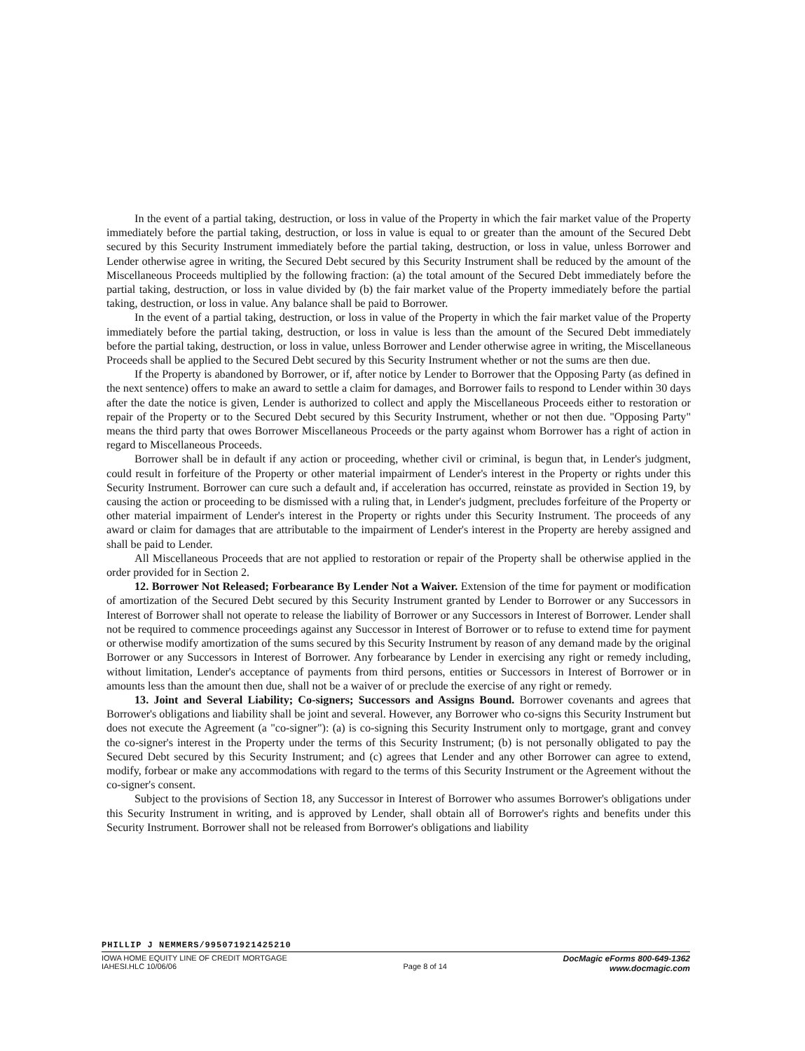In the event of a partial taking, destruction, or loss in value of the Property in which the fair market value of the Property immediately before the partial taking, destruction, or loss in value is equal to or greater than the amount of the Secured Debt secured by this Security Instrument immediately before the partial taking, destruction, or loss in value, unless Borrower and Lender otherwise agree in writing, the Secured Debt secured by this Security Instrument shall be reduced by the amount of the Miscellaneous Proceeds multiplied by the following fraction: (a) the total amount of the Secured Debt immediately before the partial taking, destruction, or loss in value divided by (b) the fair market value of the Property immediately before the partial taking, destruction, or loss in value. Any balance shall be paid to Borrower.
In the event of a partial taking, destruction, or loss in value of the Property in which the fair market value of the Property immediately before the partial taking, destruction, or loss in value is less than the amount of the Secured Debt immediately before the partial taking, destruction, or loss in value, unless Borrower and Lender otherwise agree in writing, the Miscellaneous Proceeds shall be applied to the Secured Debt secured by this Security Instrument whether or not the sums are then due.
If the Property is abandoned by Borrower, or if, after notice by Lender to Borrower that the Opposing Party (as defined in the next sentence) offers to make an award to settle a claim for damages, and Borrower fails to respond to Lender within 30 days after the date the notice is given, Lender is authorized to collect and apply the Miscellaneous Proceeds either to restoration or repair of the Property or to the Secured Debt secured by this Security Instrument, whether or not then due. "Opposing Party" means the third party that owes Borrower Miscellaneous Proceeds or the party against whom Borrower has a right of action in regard to Miscellaneous Proceeds.
Borrower shall be in default if any action or proceeding, whether civil or criminal, is begun that, in Lender's judgment, could result in forfeiture of the Property or other material impairment of Lender's interest in the Property or rights under this Security Instrument. Borrower can cure such a default and, if acceleration has occurred, reinstate as provided in Section 19, by causing the action or proceeding to be dismissed with a ruling that, in Lender's judgment, precludes forfeiture of the Property or other material impairment of Lender's interest in the Property or rights under this Security Instrument. The proceeds of any award or claim for damages that are attributable to the impairment of Lender's interest in the Property are hereby assigned and shall be paid to Lender.
All Miscellaneous Proceeds that are not applied to restoration or repair of the Property shall be otherwise applied in the order provided for in Section 2.
12. Borrower Not Released; Forbearance By Lender Not a Waiver. Extension of the time for payment or modification of amortization of the Secured Debt secured by this Security Instrument granted by Lender to Borrower or any Successors in Interest of Borrower shall not operate to release the liability of Borrower or any Successors in Interest of Borrower. Lender shall not be required to commence proceedings against any Successor in Interest of Borrower or to refuse to extend time for payment or otherwise modify amortization of the sums secured by this Security Instrument by reason of any demand made by the original Borrower or any Successors in Interest of Borrower. Any forbearance by Lender in exercising any right or remedy including, without limitation, Lender's acceptance of payments from third persons, entities or Successors in Interest of Borrower or in amounts less than the amount then due, shall not be a waiver of or preclude the exercise of any right or remedy.
13. Joint and Several Liability; Co-signers; Successors and Assigns Bound. Borrower covenants and agrees that Borrower's obligations and liability shall be joint and several. However, any Borrower who co-signs this Security Instrument but does not execute the Agreement (a "co-signer"): (a) is co-signing this Security Instrument only to mortgage, grant and convey the co-signer's interest in the Property under the terms of this Security Instrument; (b) is not personally obligated to pay the Secured Debt secured by this Security Instrument; and (c) agrees that Lender and any other Borrower can agree to extend, modify, forbear or make any accommodations with regard to the terms of this Security Instrument or the Agreement without the co-signer's consent.
Subject to the provisions of Section 18, any Successor in Interest of Borrower who assumes Borrower's obligations under this Security Instrument in writing, and is approved by Lender, shall obtain all of Borrower's rights and benefits under this Security Instrument. Borrower shall not be released from Borrower's obligations and liability
PHILLIP J NEMMERS/995071921425210
IOWA HOME EQUITY LINE OF CREDIT MORTGAGE
IAHESI.HLC 10/06/06
Page 8 of 14
DocMagic eForms 800-649-1362
www.docmagic.com